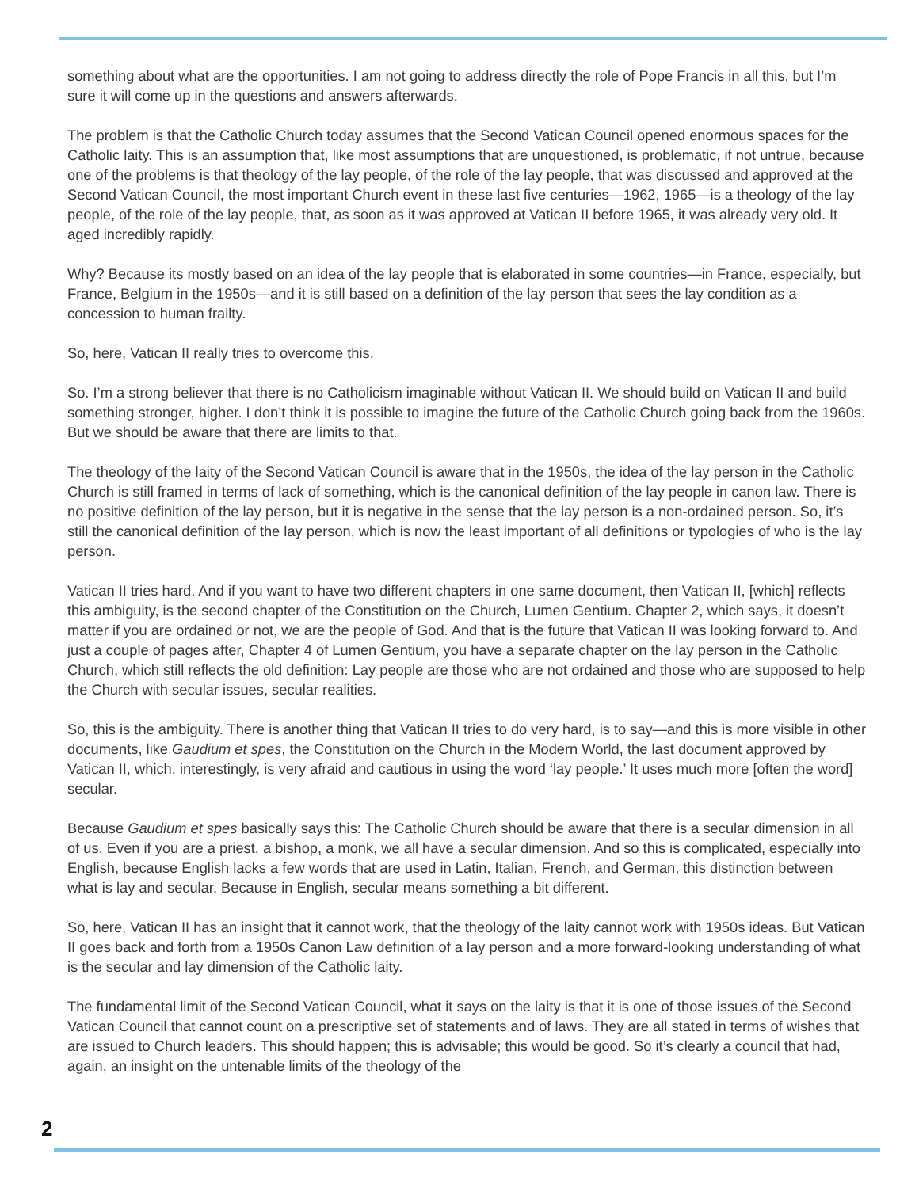something about what are the opportunities. I am not going to address directly the role of Pope Francis in all this, but I’m sure it will come up in the questions and answers afterwards.
The problem is that the Catholic Church today assumes that the Second Vatican Council opened enormous spaces for the Catholic laity. This is an assumption that, like most assumptions that are unquestioned, is problematic, if not untrue, because one of the problems is that theology of the lay people, of the role of the lay people, that was discussed and approved at the Second Vatican Council, the most important Church event in these last five centuries—1962, 1965—is a theology of the lay people, of the role of the lay people, that, as soon as it was approved at Vatican II before 1965, it was already very old. It aged incredibly rapidly.
Why? Because its mostly based on an idea of the lay people that is elaborated in some countries—in France, especially, but France, Belgium in the 1950s—and it is still based on a definition of the lay person that sees the lay condition as a concession to human frailty.
So, here, Vatican II really tries to overcome this.
So. I’m a strong believer that there is no Catholicism imaginable without Vatican II. We should build on Vatican II and build something stronger, higher. I don’t think it is possible to imagine the future of the Catholic Church going back from the 1960s. But we should be aware that there are limits to that.
The theology of the laity of the Second Vatican Council is aware that in the 1950s, the idea of the lay person in the Catholic Church is still framed in terms of lack of something, which is the canonical definition of the lay people in canon law. There is no positive definition of the lay person, but it is negative in the sense that the lay person is a non-ordained person. So, it’s still the canonical definition of the lay person, which is now the least important of all definitions or typologies of who is the lay person.
Vatican II tries hard. And if you want to have two different chapters in one same document, then Vatican II, [which] reflects this ambiguity, is the second chapter of the Constitution on the Church, Lumen Gentium. Chapter 2, which says, it doesn’t matter if you are ordained or not, we are the people of God. And that is the future that Vatican II was looking forward to. And just a couple of pages after, Chapter 4 of Lumen Gentium, you have a separate chapter on the lay person in the Catholic Church, which still reflects the old definition: Lay people are those who are not ordained and those who are supposed to help the Church with secular issues, secular realities.
So, this is the ambiguity. There is another thing that Vatican II tries to do very hard, is to say—and this is more visible in other documents, like Gaudium et spes, the Constitution on the Church in the Modern World, the last document approved by Vatican II, which, interestingly, is very afraid and cautious in using the word ‘lay people.’ It uses much more [often the word] secular.
Because Gaudium et spes basically says this: The Catholic Church should be aware that there is a secular dimension in all of us. Even if you are a priest, a bishop, a monk, we all have a secular dimension. And so this is complicated, especially into English, because English lacks a few words that are used in Latin, Italian, French, and German, this distinction between what is lay and secular. Because in English, secular means something a bit different.
So, here, Vatican II has an insight that it cannot work, that the theology of the laity cannot work with 1950s ideas. But Vatican II goes back and forth from a 1950s Canon Law definition of a lay person and a more forward-looking understanding of what is the secular and lay dimension of the Catholic laity.
The fundamental limit of the Second Vatican Council, what it says on the laity is that it is one of those issues of the Second Vatican Council that cannot count on a prescriptive set of statements and of laws. They are all stated in terms of wishes that are issued to Church leaders. This should happen; this is advisable; this would be good. So it’s clearly a council that had, again, an insight on the untenable limits of the theology of the
2